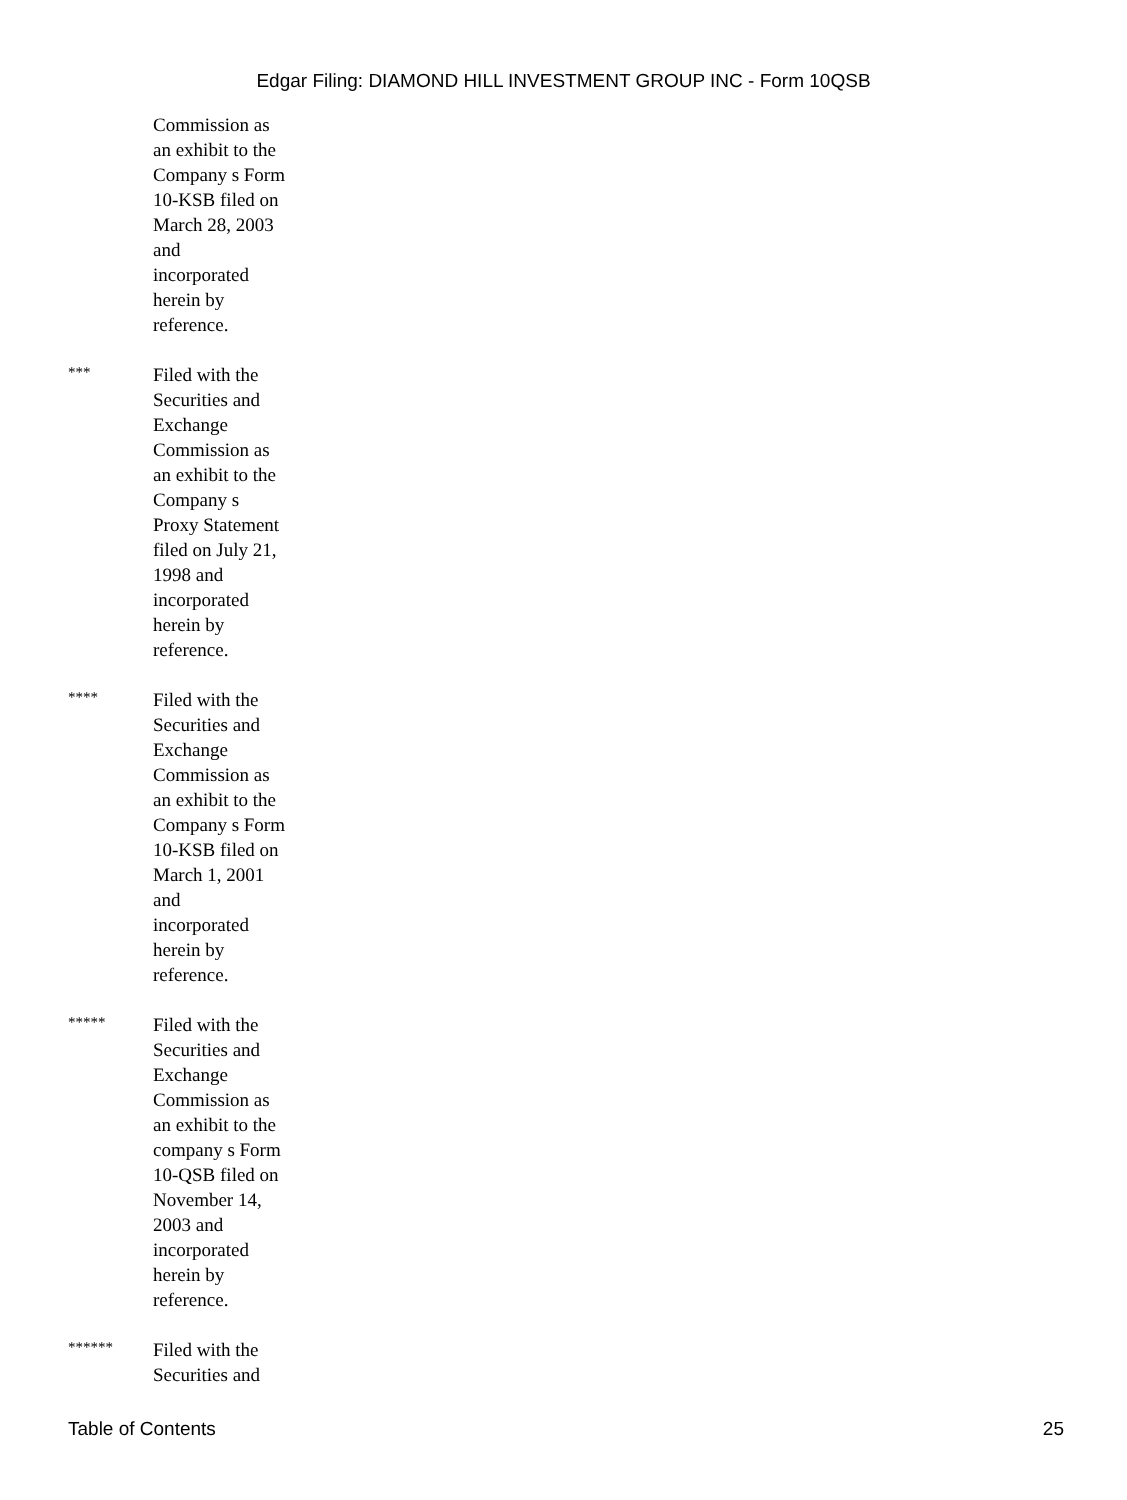Edgar Filing: DIAMOND HILL INVESTMENT GROUP INC - Form 10QSB
Commission as
an exhibit to the
Company s Form
10-KSB filed on
March 28, 2003
and
incorporated
herein by
reference.
***
Filed with the
Securities and
Exchange
Commission as
an exhibit to the
Company s
Proxy Statement
filed on July 21,
1998 and
incorporated
herein by
reference.
****
Filed with the
Securities and
Exchange
Commission as
an exhibit to the
Company s Form
10-KSB filed on
March 1, 2001
and
incorporated
herein by
reference.
*****
Filed with the
Securities and
Exchange
Commission as
an exhibit to the
company s Form
10-QSB filed on
November 14,
2003 and
incorporated
herein by
reference.
******
Filed with the
Securities and
Table of Contents 25